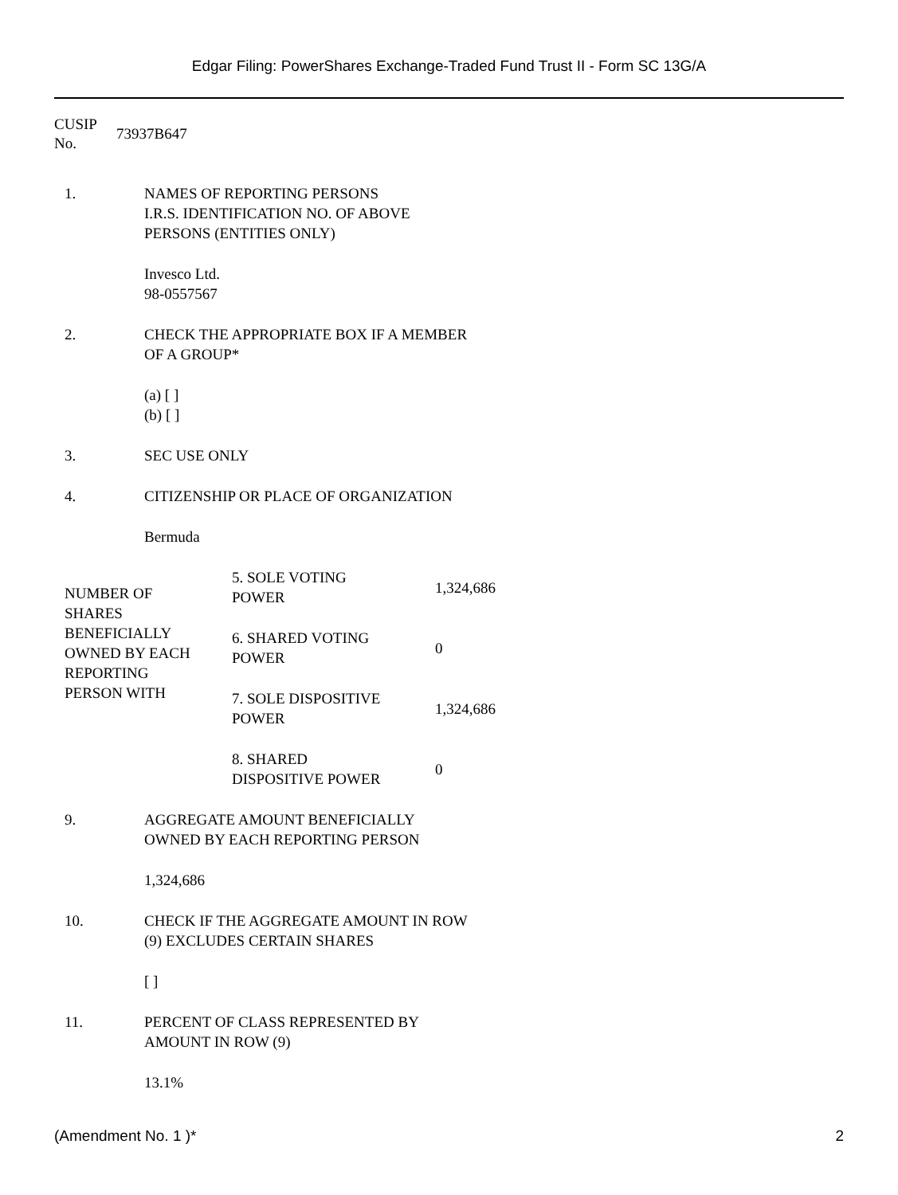Edgar Filing: PowerShares Exchange-Traded Fund Trust II - Form SC 13G/A
CUSIP
No.
73937B647
| 1. | NAMES OF REPORTING PERSONS I.R.S. IDENTIFICATION NO. OF ABOVE PERSONS (ENTITIES ONLY) Invesco Ltd. 98-0557567 |
| 2. | CHECK THE APPROPRIATE BOX IF A MEMBER OF A GROUP* (a) [ ] (b) [ ] |
| 3. | SEC USE ONLY |
| 4. | CITIZENSHIP OR PLACE OF ORGANIZATION Bermuda |
| NUMBER OF SHARES BENEFICIALLY OWNED BY EACH REPORTING PERSON WITH | 5. SOLE VOTING POWER | 1,324,686 |
| | 6. SHARED VOTING POWER | 0 |
| | 7. SOLE DISPOSITIVE POWER | 1,324,686 |
| | 8. SHARED DISPOSITIVE POWER | 0 |
| 9. | AGGREGATE AMOUNT BENEFICIALLY OWNED BY EACH REPORTING PERSON 1,324,686 |
| 10. | CHECK IF THE AGGREGATE AMOUNT IN ROW (9) EXCLUDES CERTAIN SHARES [ ] |
| 11. | PERCENT OF CLASS REPRESENTED BY AMOUNT IN ROW (9) 13.1% |
(Amendment No. 1 )* 2